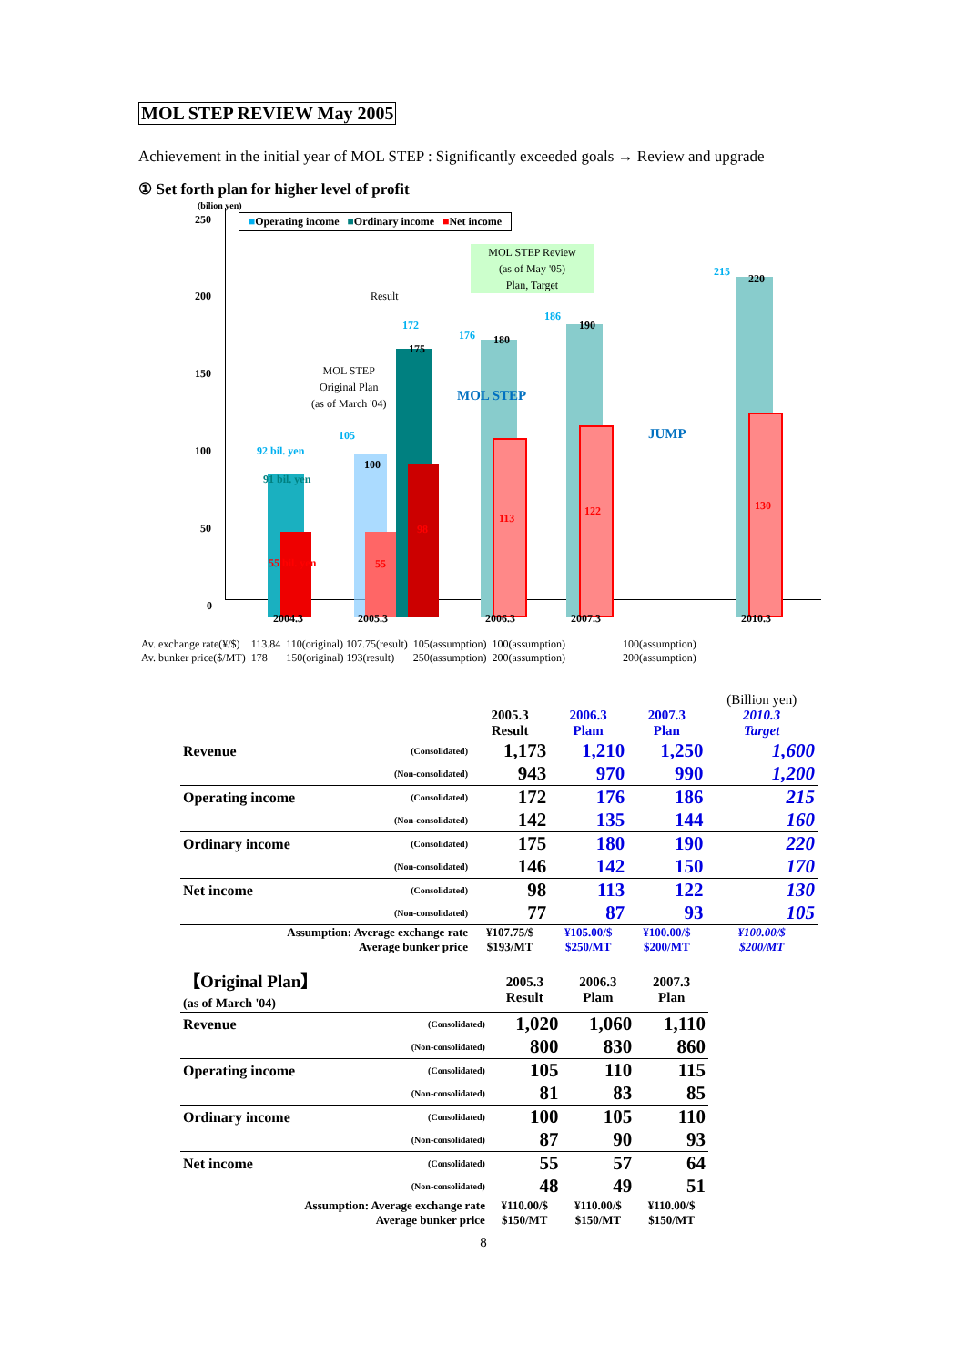MOL STEP REVIEW May 2005
Achievement in the initial year of MOL STEP : Significantly exceeded goals → Review and upgrade
① Set forth plan for higher level of profit
(bilion yen)
■Operating income ■Ordinary income ■Net income
250
200
150
100
50
0
92 bil. yen
91 bil. yen
55 bil. yen
100
55
105
172
175
98
176 180
113
186
190
122
215
220
130
MOL STEP Review
(as of May '05)
Plan, Target
Result
MOL STEP
Original Plan
(as of March '04)
MOL STEP
JUMP
2004.3 2005.3 2006.3 2007.3 2010.3
| Av. exchange rate(¥/$) | 113.84 | 110(original) 107.75(result) | 105(assumption) | 100(assumption) | 100(assumption) |
| Av. bunker price($/MT) | 178 | 150(original) 193(result) | 250(assumption) | 200(assumption) | 200(assumption) |
| | | | | | (Billion yen) |
| | | 2005.3 Result | 2006.3 Plam | 2007.3 Plan | 2010.3 Target |
| Revenue | (Consolidated) | 1,173 | 1,210 | 1,250 | 1,600 |
| | (Non-consolidated) | 943 | 970 | 990 | 1,200 |
| Operating income | (Consolidated) | 172 | 176 | 186 | 215 |
| | (Non-consolidated) | 142 | 135 | 144 | 160 |
| Ordinary income | (Consolidated) | 175 | 180 | 190 | 220 |
| | (Non-consolidated) | 146 | 142 | 150 | 170 |
| Net income | (Consolidated) | 98 | 113 | 122 | 130 |
| | (Non-consolidated) | 77 | 87 | 93 | 105 |
| Assumption: Average exchange rate Average bunker price | | ¥107.75/$ $193/MT | ¥105.00/$ $250/MT | ¥100.00/$ $200/MT | ¥100.00/$ $200/MT |
| 【Original Plan】 (as of March '04) | | 2005.3 Result | 2006.3 Plam | 2007.3 Plan |
| --- | --- | --- | --- | --- |
| Revenue | (Consolidated) | 1,020 | 1,060 | 1,110 |
| | (Non-consolidated) | 800 | 830 | 860 |
| Operating income | (Consolidated) | 105 | 110 | 115 |
| | (Non-consolidated) | 81 | 83 | 85 |
| Ordinary income | (Consolidated) | 100 | 105 | 110 |
| | (Non-consolidated) | 87 | 90 | 93 |
| Net income | (Consolidated) | 55 | 57 | 64 |
| | (Non-consolidated) | 48 | 49 | 51 |
| Assumption: Average exchange rate Average bunker price | | ¥110.00/$ $150/MT | ¥110.00/$ $150/MT | ¥110.00/$ $150/MT |
8